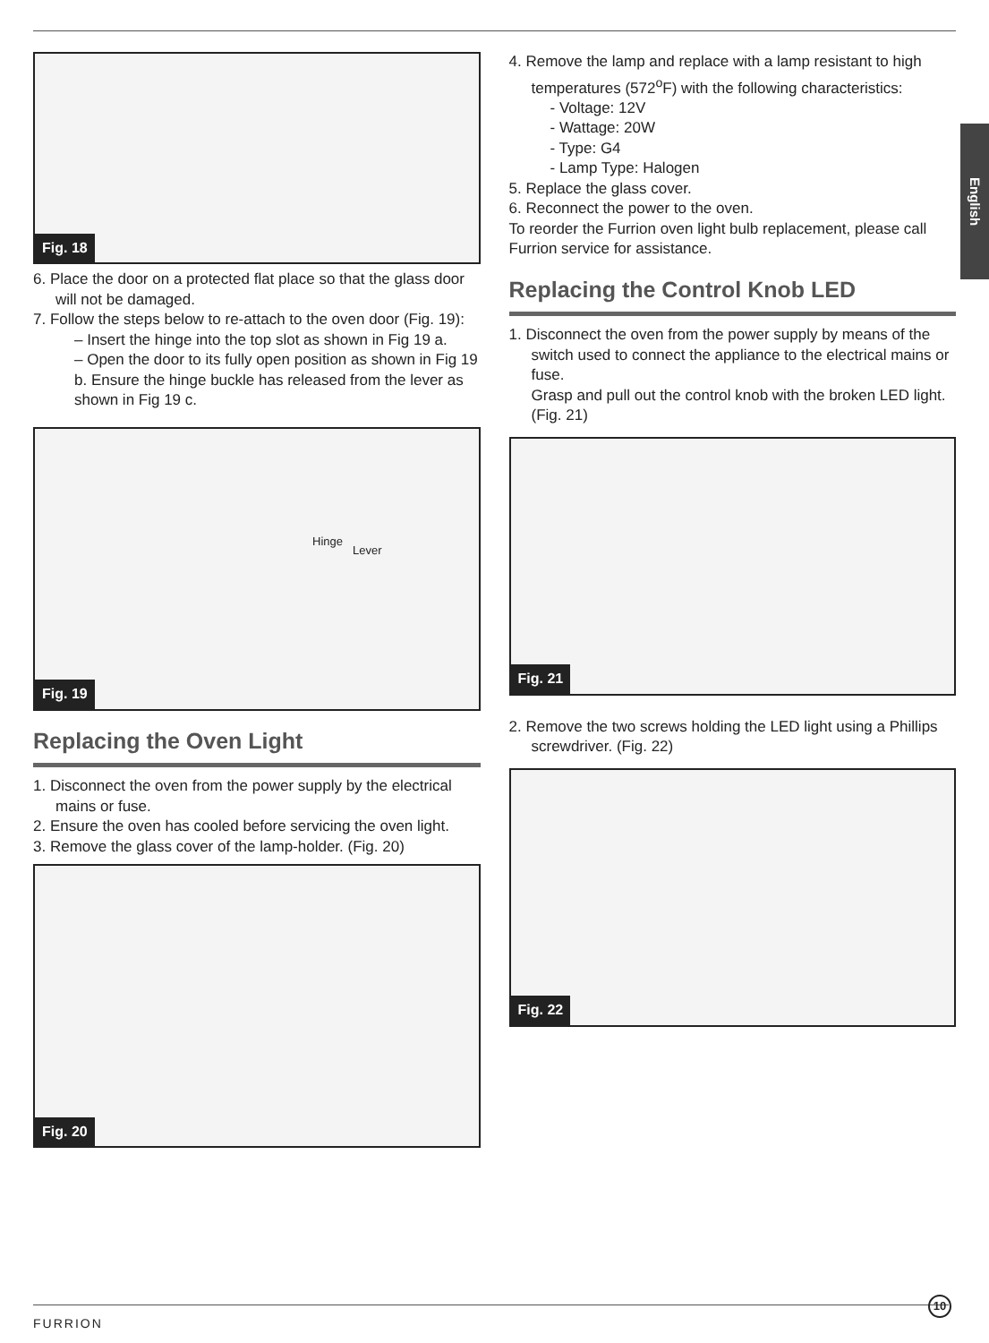English
Fig. 18
6. Place the door on a protected flat place so that the glass door will not be damaged.
7. Follow the steps below to re-attach to the oven door (Fig. 19):
– Insert the hinge into the top slot as shown in Fig 19 a.
– Open the door to its fully open position as shown in Fig 19 b. Ensure the hinge buckle has released from the lever as shown in Fig 19 c.
Hinge
Lever
Fig. 19
Replacing the Oven Light
1. Disconnect the oven from the power supply by the electrical mains or fuse.
2. Ensure the oven has cooled before servicing the oven light.
3. Remove the glass cover of the lamp-holder. (Fig. 20)
Fig. 20
4. Remove the lamp and replace with a lamp resistant to high temperatures (572<sup>o</sup>F) with the following characteristics:
- Voltage: 12V
- Wattage: 20W
- Type: G4
- Lamp Type: Halogen
5. Replace the glass cover.
6. Reconnect the power to the oven.
To reorder the Furrion oven light bulb replacement, please call Furrion service for assistance.
Replacing the Control Knob LED
1. Disconnect the oven from the power supply by means of the switch used to connect the appliance to the electrical mains or fuse.
Grasp and pull out the control knob with the broken LED light. (Fig. 21)
Fig. 21
2. Remove the two screws holding the LED light using a Phillips screwdriver. (Fig. 22)
Fig. 22
FURRION
10